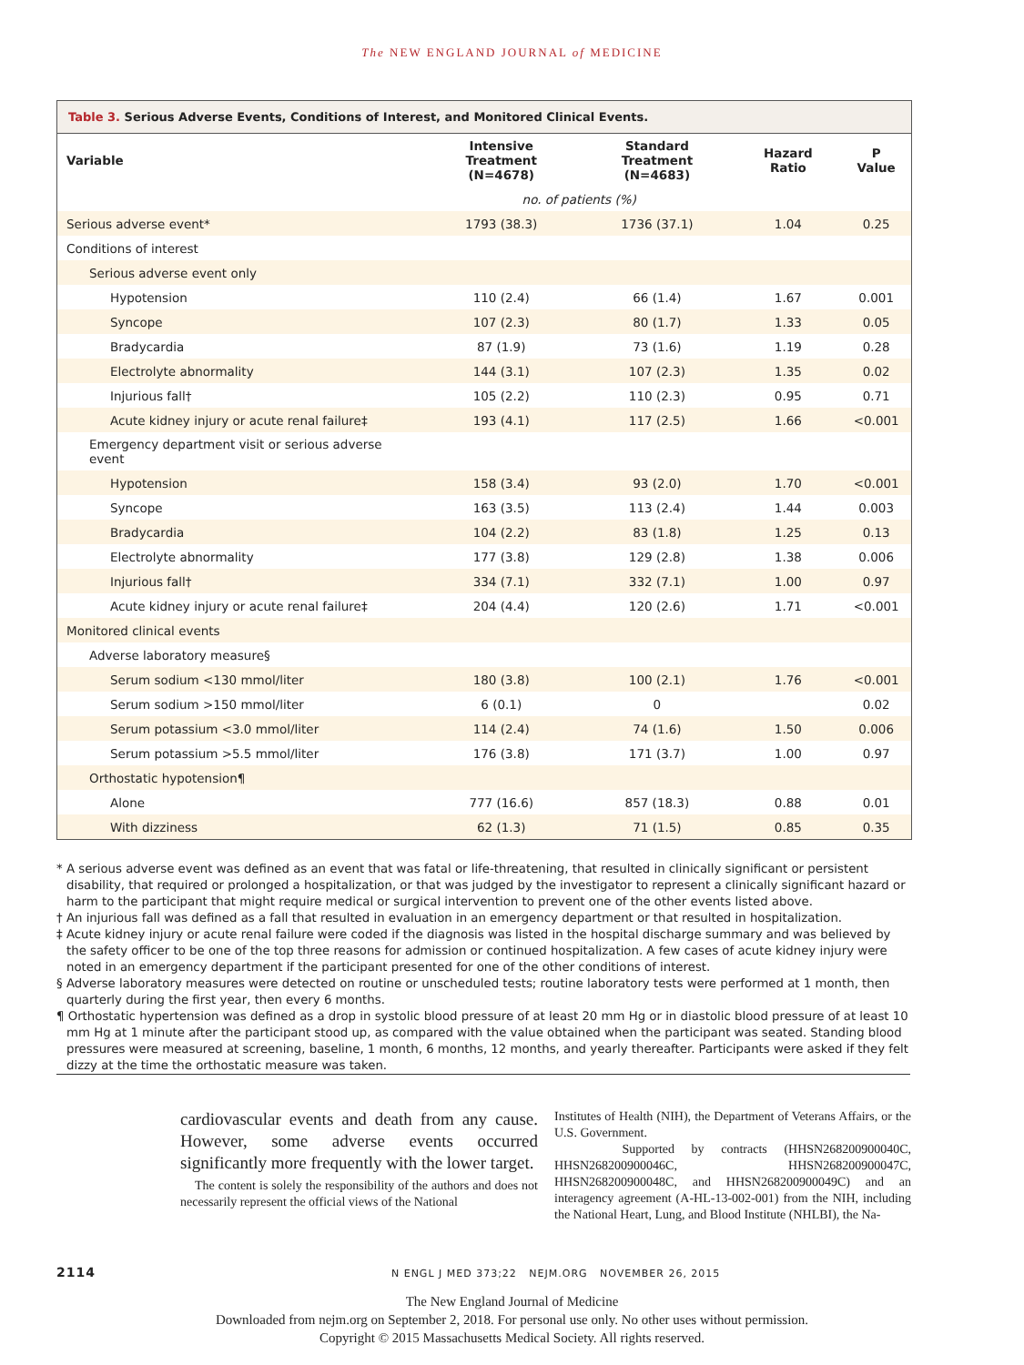The NEW ENGLAND JOURNAL of MEDICINE
Table 3. Serious Adverse Events, Conditions of Interest, and Monitored Clinical Events.
| Variable | Intensive Treatment (N=4678) | Standard Treatment (N=4683) | Hazard Ratio | P Value |
| --- | --- | --- | --- | --- |
| | no. of patients (%) | | | |
| Serious adverse event* | 1793 (38.3) | 1736 (37.1) | 1.04 | 0.25 |
| Conditions of interest | | | | |
| Serious adverse event only | | | | |
| Hypotension | 110 (2.4) | 66 (1.4) | 1.67 | 0.001 |
| Syncope | 107 (2.3) | 80 (1.7) | 1.33 | 0.05 |
| Bradycardia | 87 (1.9) | 73 (1.6) | 1.19 | 0.28 |
| Electrolyte abnormality | 144 (3.1) | 107 (2.3) | 1.35 | 0.02 |
| Injurious fall† | 105 (2.2) | 110 (2.3) | 0.95 | 0.71 |
| Acute kidney injury or acute renal failure‡ | 193 (4.1) | 117 (2.5) | 1.66 | <0.001 |
| Emergency department visit or serious adverse event | | | | |
| Hypotension | 158 (3.4) | 93 (2.0) | 1.70 | <0.001 |
| Syncope | 163 (3.5) | 113 (2.4) | 1.44 | 0.003 |
| Bradycardia | 104 (2.2) | 83 (1.8) | 1.25 | 0.13 |
| Electrolyte abnormality | 177 (3.8) | 129 (2.8) | 1.38 | 0.006 |
| Injurious fall† | 334 (7.1) | 332 (7.1) | 1.00 | 0.97 |
| Acute kidney injury or acute renal failure‡ | 204 (4.4) | 120 (2.6) | 1.71 | <0.001 |
| Monitored clinical events | | | | |
| Adverse laboratory measure§ | | | | |
| Serum sodium <130 mmol/liter | 180 (3.8) | 100 (2.1) | 1.76 | <0.001 |
| Serum sodium >150 mmol/liter | 6 (0.1) | 0 | | 0.02 |
| Serum potassium <3.0 mmol/liter | 114 (2.4) | 74 (1.6) | 1.50 | 0.006 |
| Serum potassium >5.5 mmol/liter | 176 (3.8) | 171 (3.7) | 1.00 | 0.97 |
| Orthostatic hypotension¶ | | | | |
| Alone | 777 (16.6) | 857 (18.3) | 0.88 | 0.01 |
| With dizziness | 62 (1.3) | 71 (1.5) | 0.85 | 0.35 |
* A serious adverse event was defined as an event that was fatal or life-threatening, that resulted in clinically significant or persistent disability, that required or prolonged a hospitalization, or that was judged by the investigator to represent a clinically significant hazard or harm to the participant that might require medical or surgical intervention to prevent one of the other events listed above.
† An injurious fall was defined as a fall that resulted in evaluation in an emergency department or that resulted in hospitalization.
‡ Acute kidney injury or acute renal failure were coded if the diagnosis was listed in the hospital discharge summary and was believed by the safety officer to be one of the top three reasons for admission or continued hospitalization. A few cases of acute kidney injury were noted in an emergency department if the participant presented for one of the other conditions of interest.
§ Adverse laboratory measures were detected on routine or unscheduled tests; routine laboratory tests were performed at 1 month, then quarterly during the first year, then every 6 months.
¶ Orthostatic hypertension was defined as a drop in systolic blood pressure of at least 20 mm Hg or in diastolic blood pressure of at least 10 mm Hg at 1 minute after the participant stood up, as compared with the value obtained when the participant was seated. Standing blood pressures were measured at screening, baseline, 1 month, 6 months, 12 months, and yearly thereafter. Participants were asked if they felt dizzy at the time the orthostatic measure was taken.
cardiovascular events and death from any cause. However, some adverse events occurred significantly more frequently with the lower target.
The content is solely the responsibility of the authors and does not necessarily represent the official views of the National
Institutes of Health (NIH), the Department of Veterans Affairs, or the U.S. Government.
Supported by contracts (HHSN268200900040C, HHSN268200900046C, HHSN268200900047C, HHSN268200900048C, and HHSN268200900049C) and an interagency agreement (A-HL-13-002-001) from the NIH, including the National Heart, Lung, and Blood Institute (NHLBI), the Na-
2114 N ENGL J MED 373;22 NEJM.ORG NOVEMBER 26, 2015
The New England Journal of Medicine
Downloaded from nejm.org on September 2, 2018. For personal use only. No other uses without permission.
Copyright © 2015 Massachusetts Medical Society. All rights reserved.